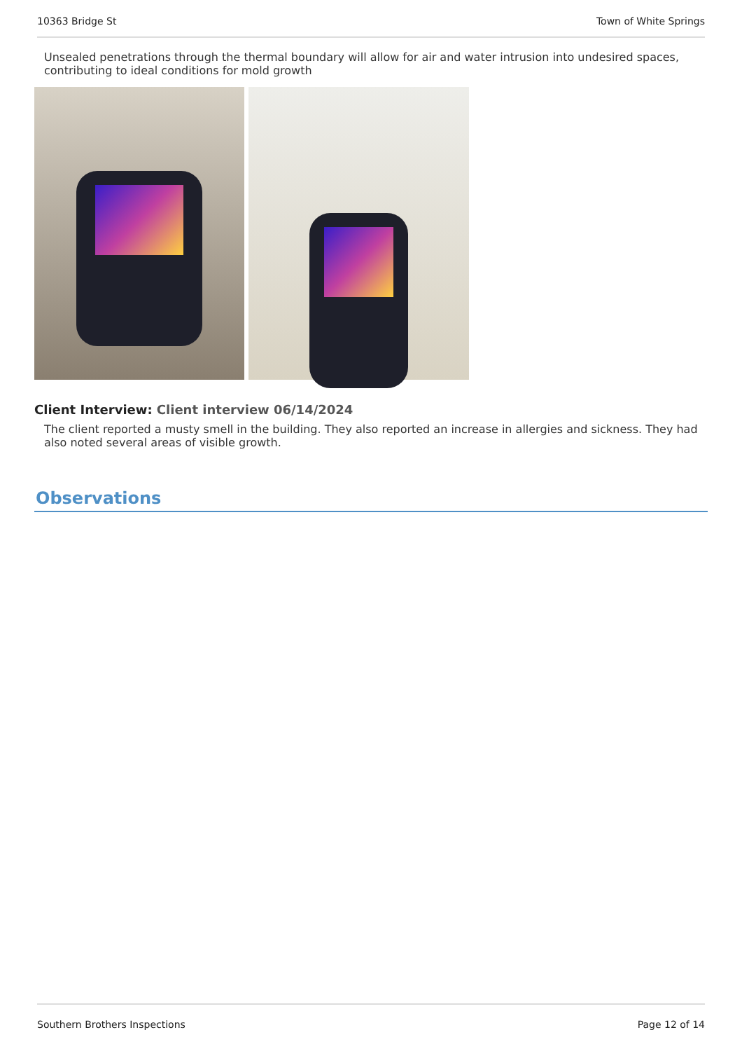10363 Bridge St Town of White Springs
Unsealed penetrations through the thermal boundary will allow for air and water intrusion into undesired spaces, contributing to ideal conditions for mold growth
Client Interview: Client interview 06/14/2024
The client reported a musty smell in the building. They also reported an increase in allergies and sickness. They had also noted several areas of visible growth.
Observations
Southern Brothers Inspections Page 12 of 14